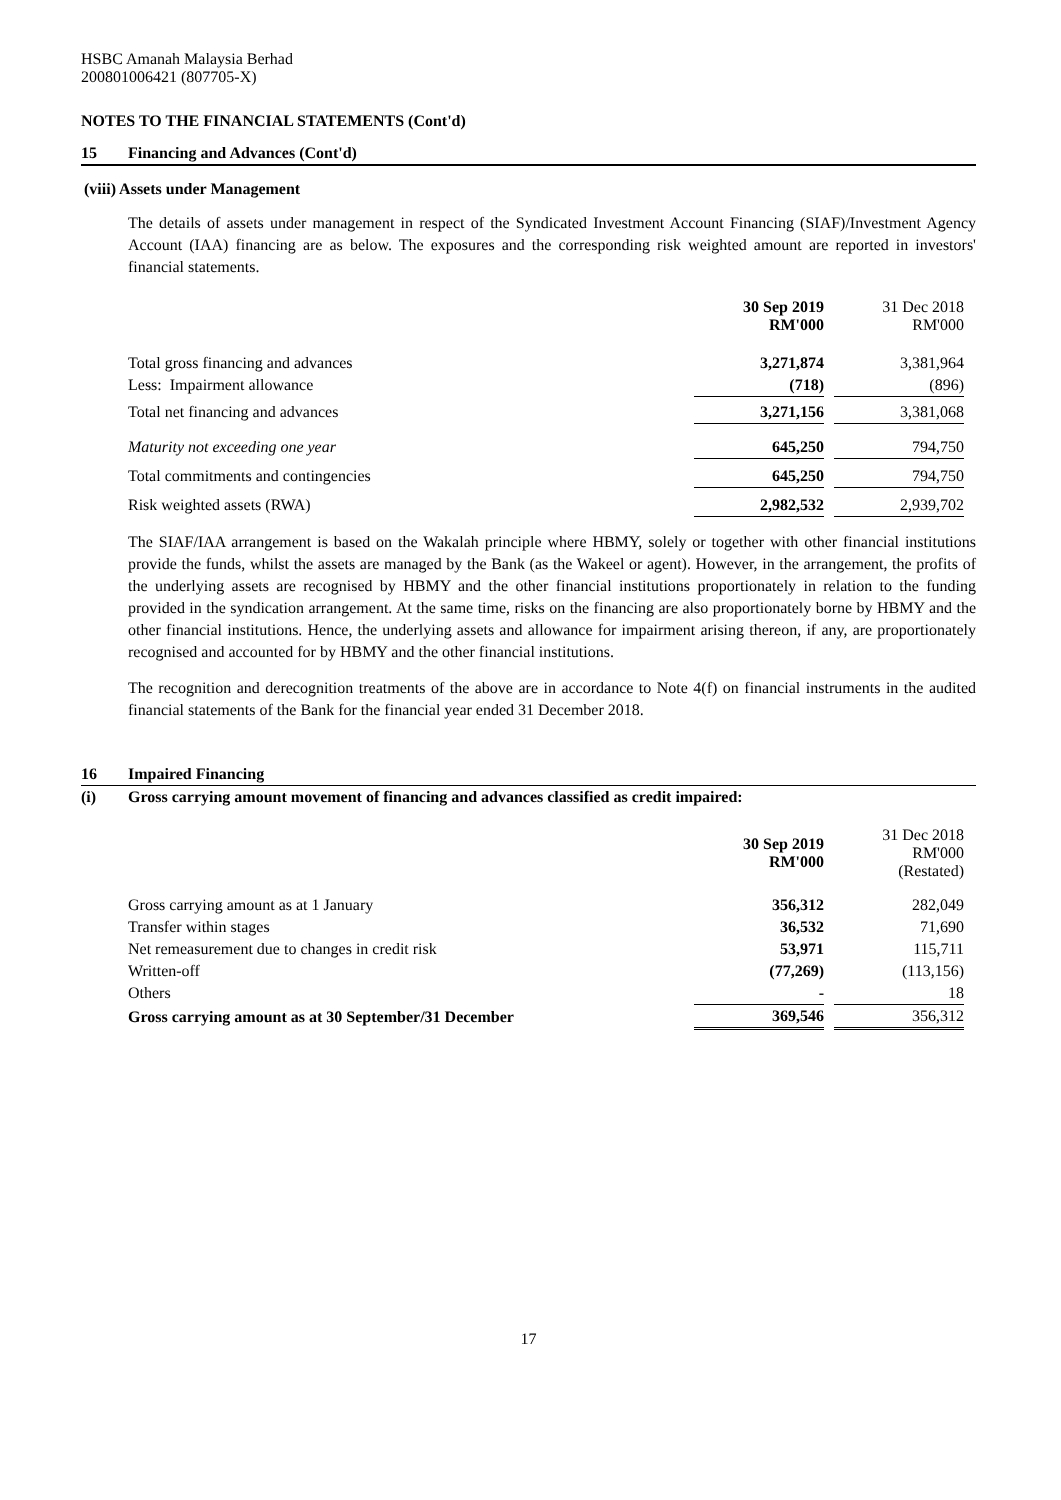HSBC Amanah Malaysia Berhad
200801006421 (807705-X)
NOTES TO THE FINANCIAL STATEMENTS (Cont'd)
15 Financing and Advances (Cont'd)
(viii) Assets under Management
The details of assets under management in respect of the Syndicated Investment Account Financing (SIAF)/Investment Agency Account (IAA) financing are as below. The exposures and the corresponding risk weighted amount are reported in investors' financial statements.
| | 30 Sep 2019 RM'000 | | 31 Dec 2018 RM'000 |
| Total gross financing and advances | 3,271,874 | | 3,381,964 |
| Less: Impairment allowance | (718) | | (896) |
| Total net financing and advances | 3,271,156 | | 3,381,068 |
| Maturity not exceeding one year | 645,250 | | 794,750 |
| Total commitments and contingencies | 645,250 | | 794,750 |
| Risk weighted assets (RWA) | 2,982,532 | | 2,939,702 |
The SIAF/IAA arrangement is based on the Wakalah principle where HBMY, solely or together with other financial institutions provide the funds, whilst the assets are managed by the Bank (as the Wakeel or agent). However, in the arrangement, the profits of the underlying assets are recognised by HBMY and the other financial institutions proportionately in relation to the funding provided in the syndication arrangement. At the same time, risks on the financing are also proportionately borne by HBMY and the other financial institutions. Hence, the underlying assets and allowance for impairment arising thereon, if any, are proportionately recognised and accounted for by HBMY and the other financial institutions.
The recognition and derecognition treatments of the above are in accordance to Note 4(f) on financial instruments in the audited financial statements of the Bank for the financial year ended 31 December 2018.
16 Impaired Financing
(i) Gross carrying amount movement of financing and advances classified as credit impaired:
| | 30 Sep 2019 RM'000 | | 31 Dec 2018 RM'000 (Restated) |
| Gross carrying amount as at 1 January | 356,312 | | 282,049 |
| Transfer within stages | 36,532 | | 71,690 |
| Net remeasurement due to changes in credit risk | 53,971 | | 115,711 |
| Written-off | (77,269) | | (113,156) |
| Others | - | | 18 |
| Gross carrying amount as at 30 September/31 December | 369,546 | | 356,312 |
17